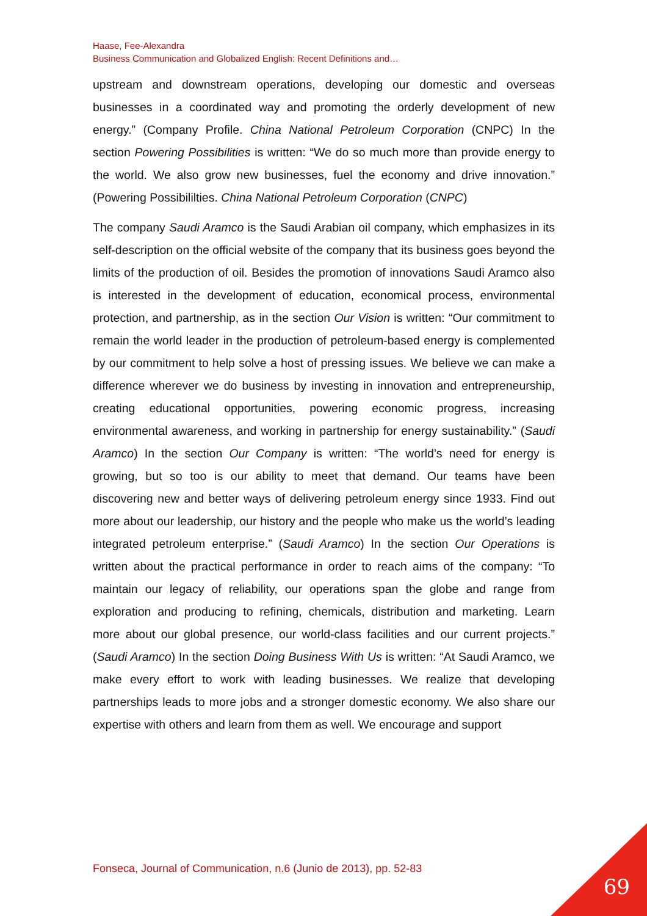Haase, Fee-Alexandra
Business Communication and Globalized English: Recent Definitions and…
upstream and downstream operations, developing our domestic and overseas businesses in a coordinated way and promoting the orderly development of new energy.” (Company Profile. China National Petroleum Corporation (CNPC) In the section Powering Possibilities is written: “We do so much more than provide energy to the world. We also grow new businesses, fuel the economy and drive innovation.” (Powering Possibililties. China National Petroleum Corporation (CNPC)
The company Saudi Aramco is the Saudi Arabian oil company, which emphasizes in its self-description on the official website of the company that its business goes beyond the limits of the production of oil. Besides the promotion of innovations Saudi Aramco also is interested in the development of education, economical process, environmental protection, and partnership, as in the section Our Vision is written: “Our commitment to remain the world leader in the production of petroleum-based energy is complemented by our commitment to help solve a host of pressing issues. We believe we can make a difference wherever we do business by investing in innovation and entrepreneurship, creating educational opportunities, powering economic progress, increasing environmental awareness, and working in partnership for energy sustainability.” (Saudi Aramco) In the section Our Company is written: “The world’s need for energy is growing, but so too is our ability to meet that demand. Our teams have been discovering new and better ways of delivering petroleum energy since 1933. Find out more about our leadership, our history and the people who make us the world’s leading integrated petroleum enterprise.” (Saudi Aramco) In the section Our Operations is written about the practical performance in order to reach aims of the company: “To maintain our legacy of reliability, our operations span the globe and range from exploration and producing to refining, chemicals, distribution and marketing. Learn more about our global presence, our world-class facilities and our current projects.” (Saudi Aramco) In the section Doing Business With Us is written: “At Saudi Aramco, we make every effort to work with leading businesses. We realize that developing partnerships leads to more jobs and a stronger domestic economy. We also share our expertise with others and learn from them as well. We encourage and support
Fonseca, Journal of Communication, n.6 (Junio de 2013), pp. 52-83
69